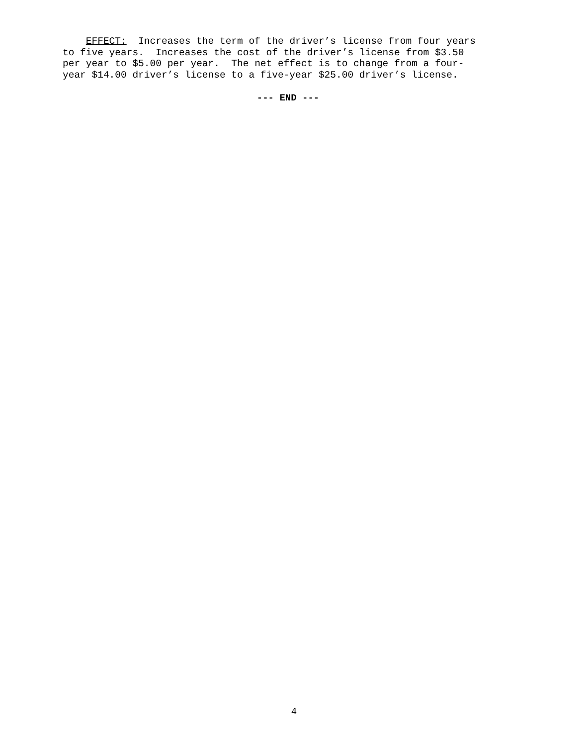EFFECT: Increases the term of the driver’s license from four years to five years. Increases the cost of the driver’s license from $3.50 per year to $5.00 per year. The net effect is to change from a four- year $14.00 driver’s license to a five-year $25.00 driver’s license.
--- END ---
4